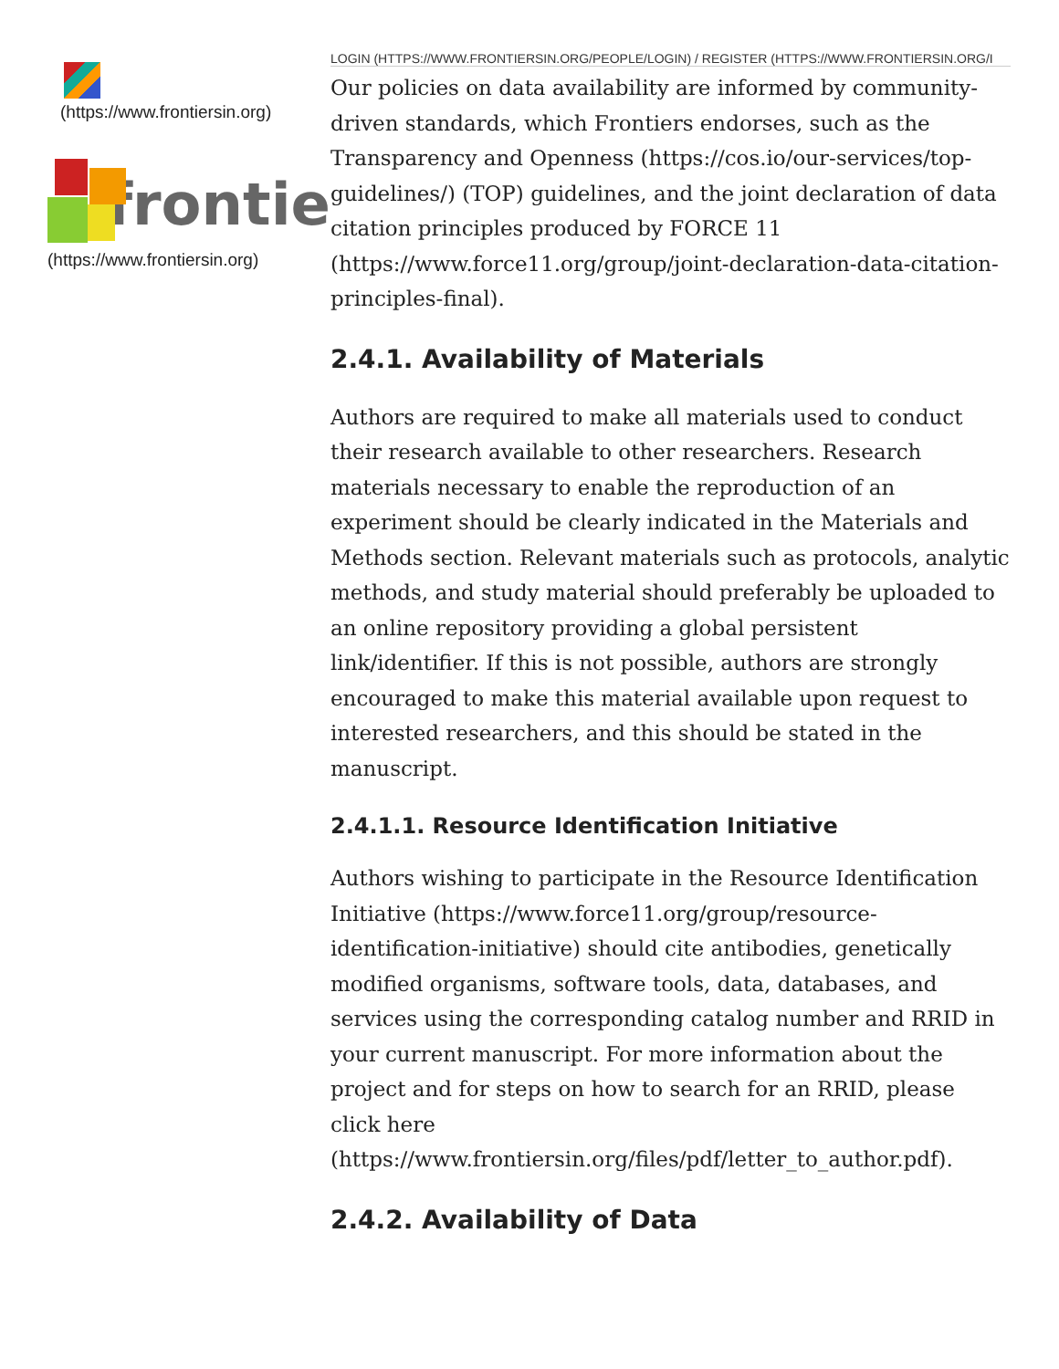(https://www.frontiersin.org)
frontie
(https://www.frontiersin.org)
LOGIN (HTTPS://WWW.FRONTIERSIN.ORG/PEOPLE/LOGIN) / REGISTER (HTTPS://WWW.FRONTIERSIN.ORG/I
Our policies on data availability are informed by community-driven standards, which Frontiers endorses, such as the Transparency and Openness (https://cos.io/our-services/top-guidelines/) (TOP) guidelines, and the joint declaration of data citation principles produced by FORCE 11 (https://www.force11.org/group/joint-declaration-data-citation-principles-final).
2.4.1. Availability of Materials
Authors are required to make all materials used to conduct their research available to other researchers. Research materials necessary to enable the reproduction of an experiment should be clearly indicated in the Materials and Methods section. Relevant materials such as protocols, analytic methods, and study material should preferably be uploaded to an online repository providing a global persistent link/identifier. If this is not possible, authors are strongly encouraged to make this material available upon request to interested researchers, and this should be stated in the manuscript.
2.4.1.1. Resource Identification Initiative
Authors wishing to participate in the Resource Identification Initiative (https://www.force11.org/group/resource-identification-initiative) should cite antibodies, genetically modified organisms, software tools, data, databases, and services using the corresponding catalog number and RRID in your current manuscript. For more information about the project and for steps on how to search for an RRID, please click here (https://www.frontiersin.org/files/pdf/letter_to_author.pdf).
2.4.2. Availability of Data